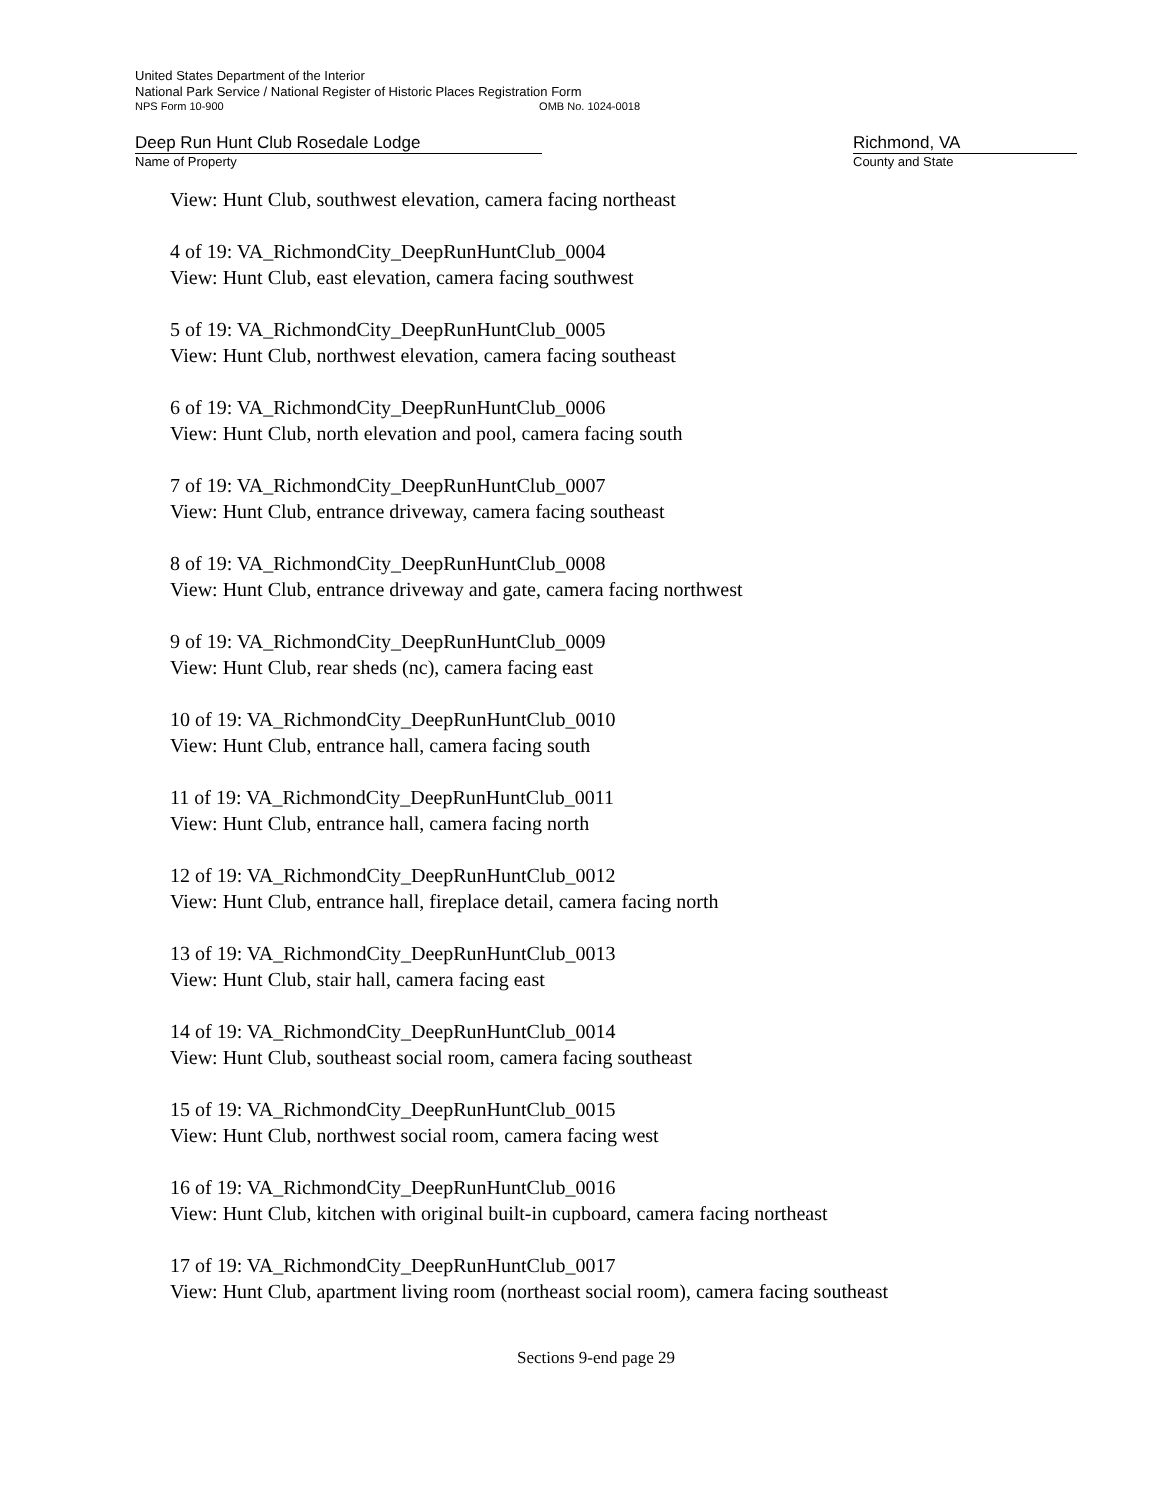United States Department of the Interior
National Park Service / National Register of Historic Places Registration Form
NPS Form 10-900 OMB No. 1024-0018
Deep Run Hunt Club Rosedale Lodge
Name of Property
Richmond, VA
County and State
View: Hunt Club, southwest elevation, camera facing northeast
4 of 19: VA_RichmondCity_DeepRunHuntClub_0004
View: Hunt Club, east elevation, camera facing southwest
5 of 19: VA_RichmondCity_DeepRunHuntClub_0005
View: Hunt Club, northwest elevation, camera facing southeast
6 of 19: VA_RichmondCity_DeepRunHuntClub_0006
View: Hunt Club, north elevation and pool, camera facing south
7 of 19: VA_RichmondCity_DeepRunHuntClub_0007
View: Hunt Club, entrance driveway, camera facing southeast
8 of 19: VA_RichmondCity_DeepRunHuntClub_0008
View: Hunt Club, entrance driveway and gate, camera facing northwest
9 of 19: VA_RichmondCity_DeepRunHuntClub_0009
View: Hunt Club, rear sheds (nc), camera facing east
10 of 19: VA_RichmondCity_DeepRunHuntClub_0010
View: Hunt Club, entrance hall, camera facing south
11 of 19: VA_RichmondCity_DeepRunHuntClub_0011
View: Hunt Club, entrance hall, camera facing north
12 of 19: VA_RichmondCity_DeepRunHuntClub_0012
View: Hunt Club, entrance hall, fireplace detail, camera facing north
13 of 19: VA_RichmondCity_DeepRunHuntClub_0013
View: Hunt Club, stair hall, camera facing east
14 of 19: VA_RichmondCity_DeepRunHuntClub_0014
View: Hunt Club, southeast social room, camera facing southeast
15 of 19: VA_RichmondCity_DeepRunHuntClub_0015
View: Hunt Club, northwest social room, camera facing west
16 of 19: VA_RichmondCity_DeepRunHuntClub_0016
View: Hunt Club, kitchen with original built-in cupboard, camera facing northeast
17 of 19: VA_RichmondCity_DeepRunHuntClub_0017
View: Hunt Club, apartment living room (northeast social room), camera facing southeast
Sections 9-end page 29